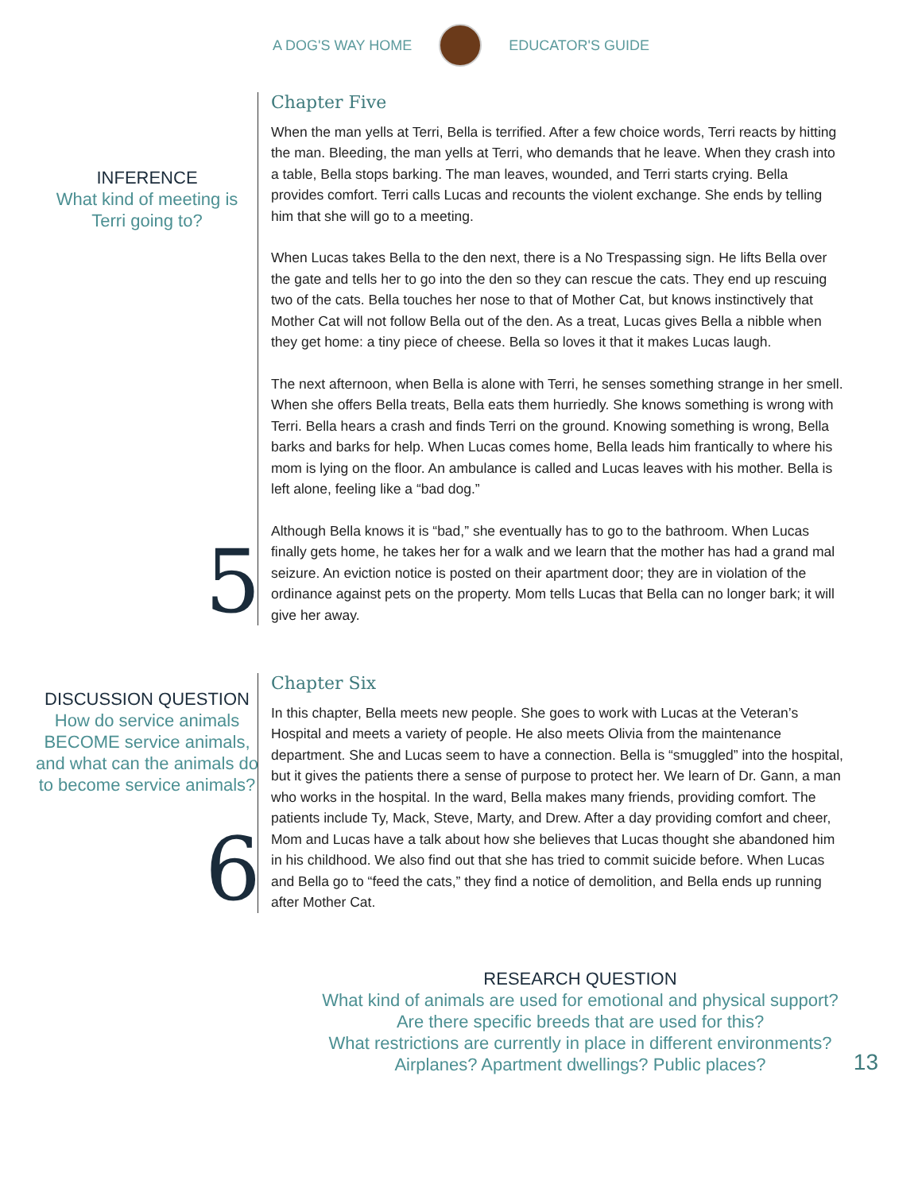A DOG'S WAY HOME EDUCATOR'S GUIDE
INFERENCE
What kind of meeting is
Terri going to?
5
Chapter Five
When the man yells at Terri, Bella is terrified. After a few choice words, Terri reacts by hitting the man. Bleeding, the man yells at Terri, who demands that he leave. When they crash into a table, Bella stops barking. The man leaves, wounded, and Terri starts crying. Bella provides comfort. Terri calls Lucas and recounts the violent exchange. She ends by telling him that she will go to a meeting.
When Lucas takes Bella to the den next, there is a No Trespassing sign. He lifts Bella over the gate and tells her to go into the den so they can rescue the cats. They end up rescuing two of the cats. Bella touches her nose to that of Mother Cat, but knows instinctively that Mother Cat will not follow Bella out of the den. As a treat, Lucas gives Bella a nibble when they get home: a tiny piece of cheese. Bella so loves it that it makes Lucas laugh.
The next afternoon, when Bella is alone with Terri, he senses something strange in her smell. When she offers Bella treats, Bella eats them hurriedly. She knows something is wrong with Terri. Bella hears a crash and finds Terri on the ground. Knowing something is wrong, Bella barks and barks for help. When Lucas comes home, Bella leads him frantically to where his mom is lying on the floor. An ambulance is called and Lucas leaves with his mother. Bella is left alone, feeling like a “bad dog.”
Although Bella knows it is “bad,” she eventually has to go to the bathroom. When Lucas finally gets home, he takes her for a walk and we learn that the mother has had a grand mal seizure. An eviction notice is posted on their apartment door; they are in violation of the ordinance against pets on the property. Mom tells Lucas that Bella can no longer bark; it will give her away.
DISCUSSION QUESTION
How do service animals BECOME service animals, and what can the animals do to become service animals?
6
Chapter Six
In this chapter, Bella meets new people. She goes to work with Lucas at the Veteran’s Hospital and meets a variety of people. He also meets Olivia from the maintenance department. She and Lucas seem to have a connection. Bella is “smuggled” into the hospital, but it gives the patients there a sense of purpose to protect her. We learn of Dr. Gann, a man who works in the hospital. In the ward, Bella makes many friends, providing comfort. The patients include Ty, Mack, Steve, Marty, and Drew. After a day providing comfort and cheer, Mom and Lucas have a talk about how she believes that Lucas thought she abandoned him in his childhood. We also find out that she has tried to commit suicide before. When Lucas and Bella go to “feed the cats,” they find a notice of demolition, and Bella ends up running after Mother Cat.
RESEARCH QUESTION
What kind of animals are used for emotional and physical support?
Are there specific breeds that are used for this?
What restrictions are currently in place in different environments?
Airplanes? Apartment dwellings? Public places?
13